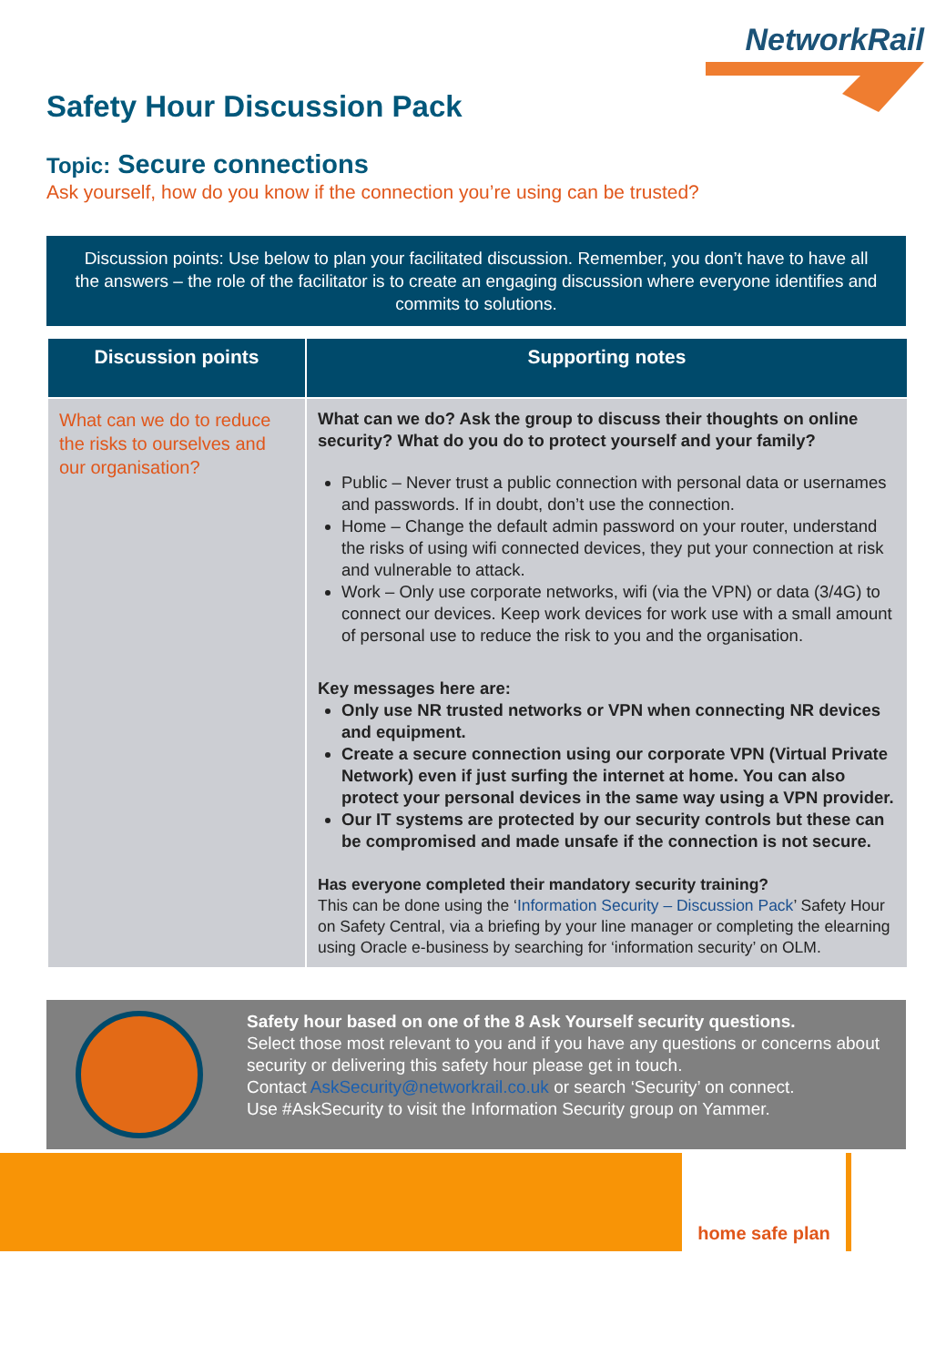NetworkRail
Safety Hour Discussion Pack
Topic: Secure connections
Ask yourself, how do you know if the connection you’re using can be trusted?
Discussion points: Use below to plan your facilitated discussion. Remember, you don’t have to have all the answers – the role of the facilitator is to create an engaging discussion where everyone identifies and commits to solutions.
| Discussion points | Supporting notes |
| --- | --- |
| What can we do to reduce the risks to ourselves and our organisation? | What can we do? Ask the group to discuss their thoughts on online security? What do you do to protect yourself and your family? Public – Never trust a public connection with personal data or usernames and passwords. If in doubt, don’t use the connection. Home – Change the default admin password on your router, understand the risks of using wifi connected devices, they put your connection at risk and vulnerable to attack. Work – Only use corporate networks, wifi (via the VPN) or data (3/4G) to connect our devices. Keep work devices for work use with a small amount of personal use to reduce the risk to you and the organisation. Key messages here are: Only use NR trusted networks or VPN when connecting NR devices and equipment. Create a secure connection using our corporate VPN (Virtual Private Network) even if just surfing the internet at home. You can also protect your personal devices in the same way using a VPN provider. Our IT systems are protected by our security controls but these can be compromised and made unsafe if the connection is not secure. Has everyone completed their mandatory security training? This can be done using the ‘ Information Security – Discussion Pack ’ Safety Hour on Safety Central, via a briefing by your line manager or completing the elearning using Oracle e-business by searching for ‘information security’ on OLM. |
Safety hour based on one of the 8 Ask Yourself security questions.
Select those most relevant to you and if you have any questions or concerns about security or delivering this safety hour please get in touch.
Contact AskSecurity@networkrail.co.uk or search ‘Security’ on connect.
Use #AskSecurity to visit the Information Security group on Yammer.
home safe plan